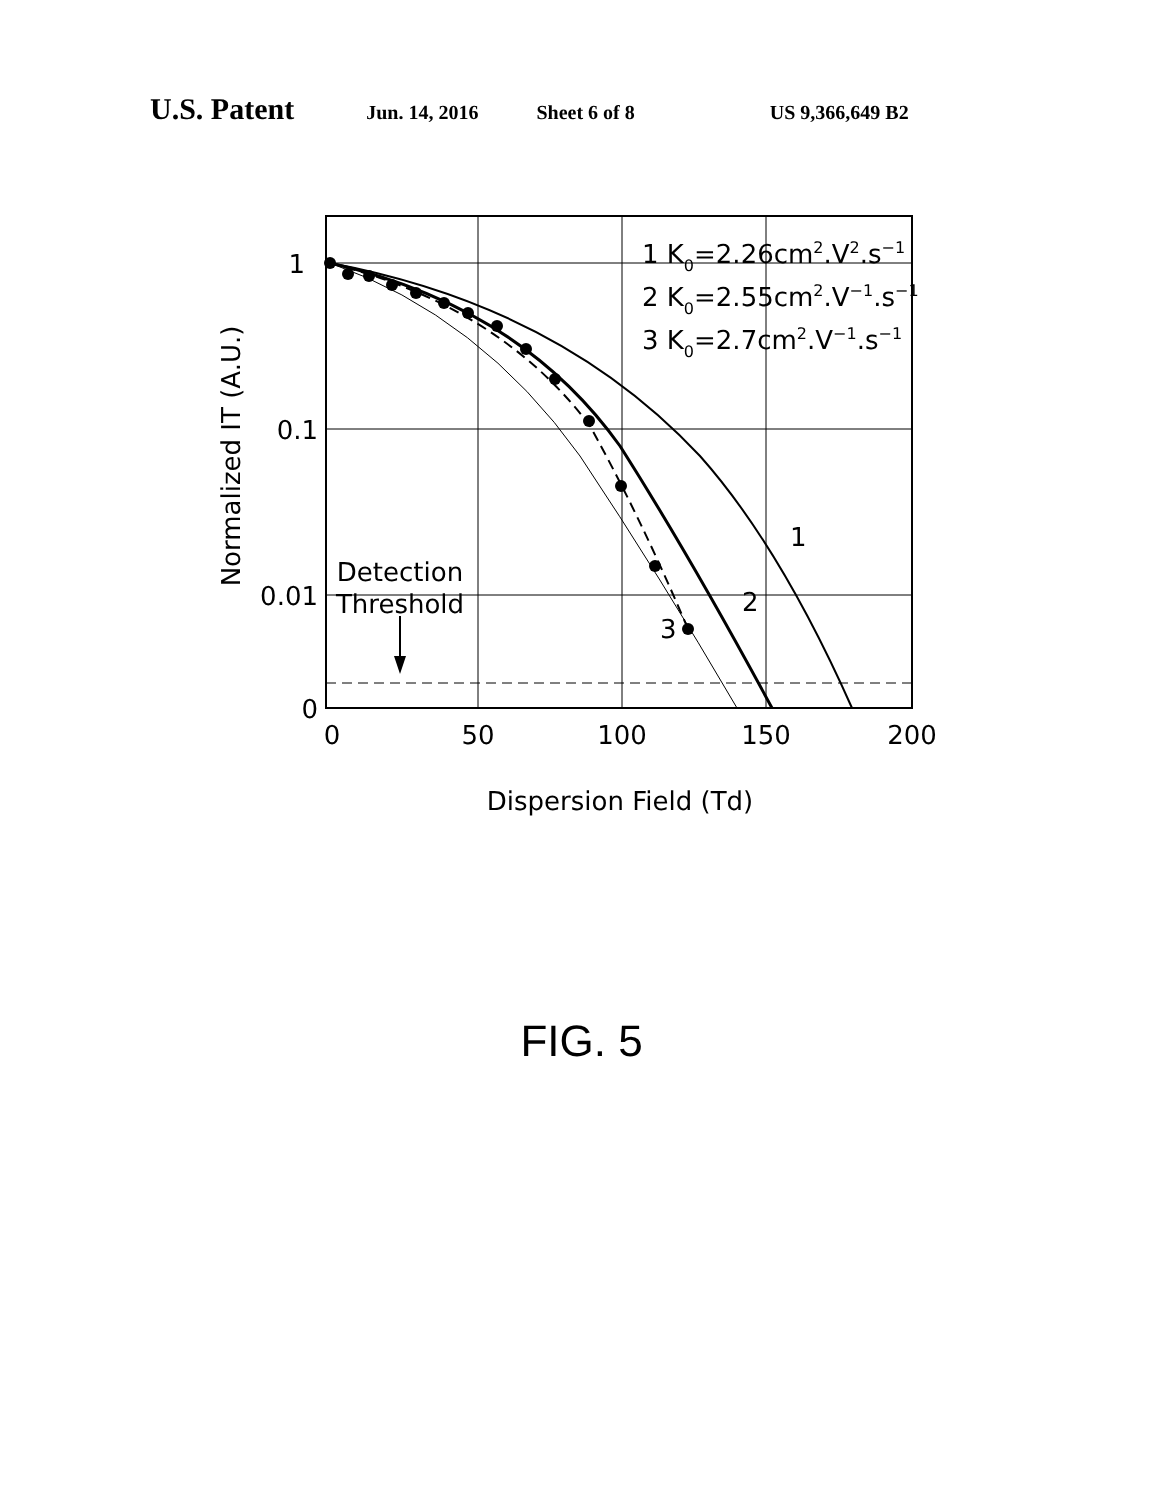U.S. Patent
Jun. 14, 2016 Sheet 6 of 8 US 9,366,649 B2
1
0.1
0.01
0
0
50
100
150
200
Dispersion Field (Td)
Normalized IT (A.U.)
Detection
Threshold
1
2
3
1 K0=2.26cm2.V2.s−1
2 K0=2.55cm2.V−1.s−1
3 K0=2.7cm2.V−1.s−1
FIG. 5